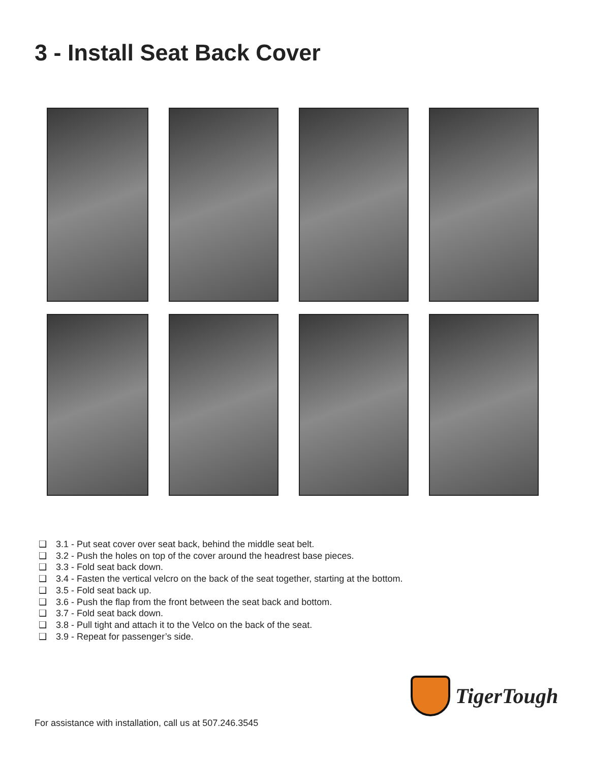3 - Install Seat Back Cover
❑ 3.1 - Put seat cover over seat back, behind the middle seat belt.
❑ 3.2 - Push the holes on top of the cover around the headrest base pieces.
❑ 3.3 - Fold seat back down.
❑ 3.4 - Fasten the vertical velcro on the back of the seat together, starting at the bottom.
❑ 3.5 - Fold seat back up.
❑ 3.6 - Push the flap from the front between the seat back and bottom.
❑ 3.7 - Fold seat back down.
❑ 3.8 - Pull tight and attach it to the Velco on the back of the seat.
❑ 3.9 - Repeat for passenger’s side.
TigerTough
For assistance with installation, call us at 507.246.3545